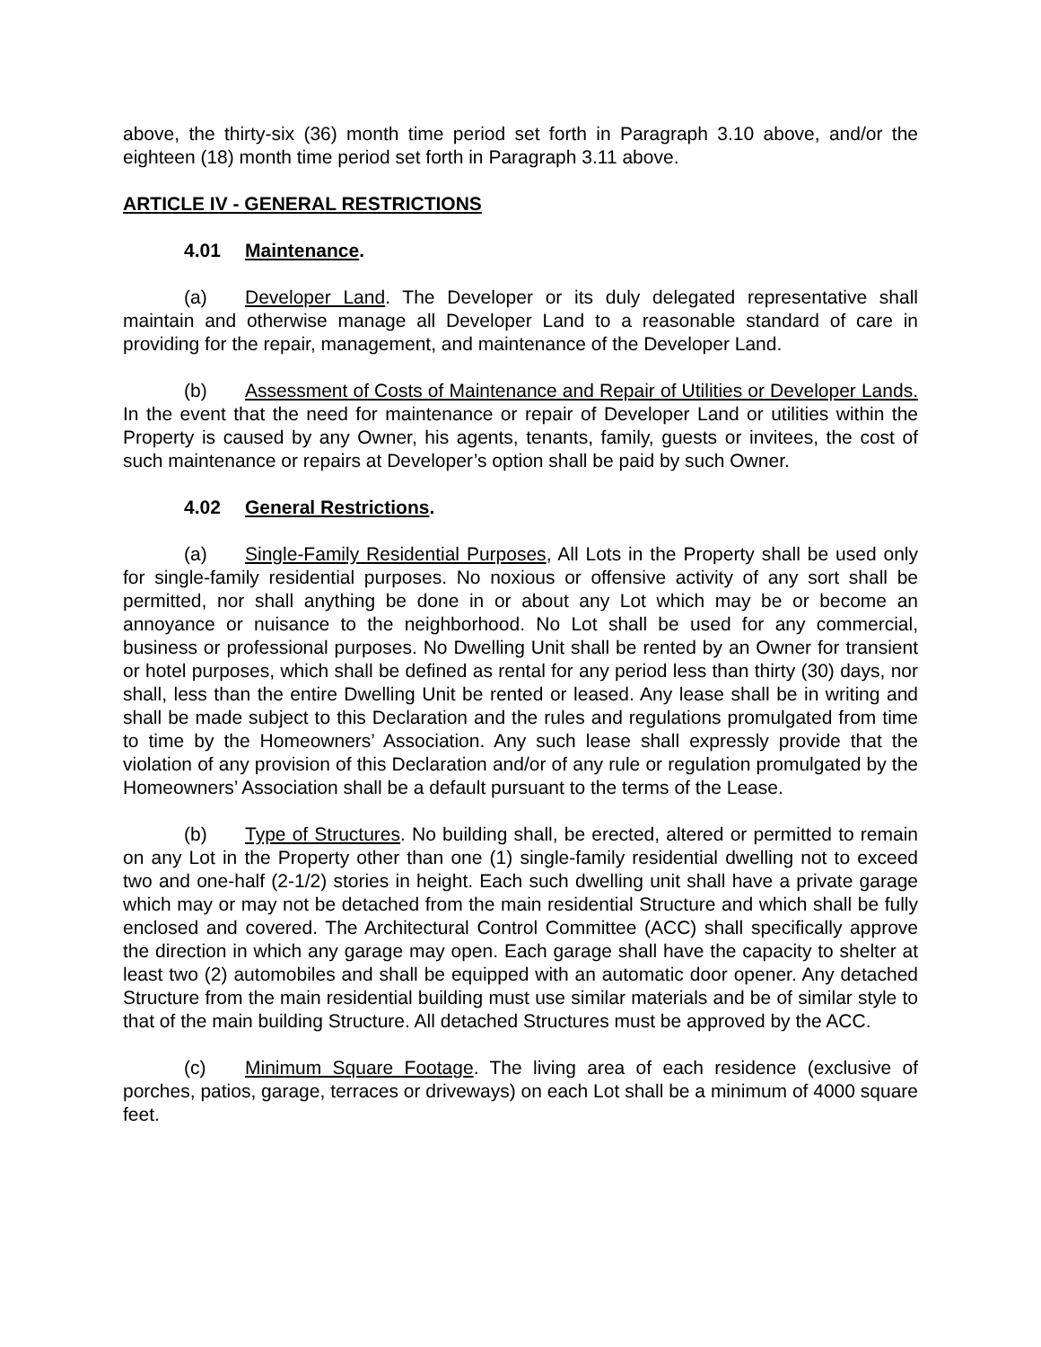above, the thirty-six (36) month time period set forth in Paragraph 3.10 above, and/or the eighteen (18) month time period set forth in Paragraph 3.11 above.
ARTICLE IV - GENERAL RESTRICTIONS
4.01 Maintenance.
(a) Developer Land. The Developer or its duly delegated representative shall maintain and otherwise manage all Developer Land to a reasonable standard of care in providing for the repair, management, and maintenance of the Developer Land.
(b) Assessment of Costs of Maintenance and Repair of Utilities or Developer Lands. In the event that the need for maintenance or repair of Developer Land or utilities within the Property is caused by any Owner, his agents, tenants, family, guests or invitees, the cost of such maintenance or repairs at Developer’s option shall be paid by such Owner.
4.02 General Restrictions.
(a) Single-Family Residential Purposes, All Lots in the Property shall be used only for single-family residential purposes. No noxious or offensive activity of any sort shall be permitted, nor shall anything be done in or about any Lot which may be or become an annoyance or nuisance to the neighborhood. No Lot shall be used for any commercial, business or professional purposes. No Dwelling Unit shall be rented by an Owner for transient or hotel purposes, which shall be defined as rental for any period less than thirty (30) days, nor shall, less than the entire Dwelling Unit be rented or leased. Any lease shall be in writing and shall be made subject to this Declaration and the rules and regulations promulgated from time to time by the Homeowners’ Association. Any such lease shall expressly provide that the violation of any provision of this Declaration and/or of any rule or regulation promulgated by the Homeowners’ Association shall be a default pursuant to the terms of the Lease.
(b) Type of Structures. No building shall, be erected, altered or permitted to remain on any Lot in the Property other than one (1) single-family residential dwelling not to exceed two and one-half (2-1/2) stories in height. Each such dwelling unit shall have a private garage which may or may not be detached from the main residential Structure and which shall be fully enclosed and covered. The Architectural Control Committee (ACC) shall specifically approve the direction in which any garage may open. Each garage shall have the capacity to shelter at least two (2) automobiles and shall be equipped with an automatic door opener. Any detached Structure from the main residential building must use similar materials and be of similar style to that of the main building Structure. All detached Structures must be approved by the ACC.
(c) Minimum Square Footage. The living area of each residence (exclusive of porches, patios, garage, terraces or driveways) on each Lot shall be a minimum of 4000 square feet.